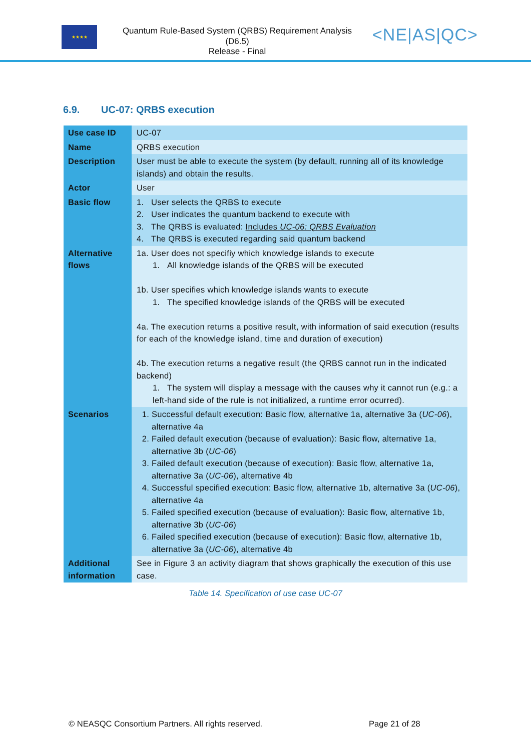★★★★
Quantum Rule-Based System (QRBS) Requirement Analysis
(D6.5)
Release - Final
<NE|AS|QC>
6.9. UC-07: QRBS execution
| Use case ID | UC-07 |
| Name | QRBS execution |
| Description | User must be able to execute the system (by default, running all of its knowledge islands) and obtain the results. |
| Actor | User |
| Basic flow | 1. User selects the QRBS to execute 2. User indicates the quantum backend to execute with 3. The QRBS is evaluated: Includes UC-06: QRBS Evaluation 4. The QRBS is executed regarding said quantum backend |
| Alternative flows | 1a. User does not specifiy which knowledge islands to execute 1. All knowledge islands of the QRBS will be executed 1b. User specifies which knowledge islands wants to execute 1. The specified knowledge islands of the QRBS will be executed 4a. The execution returns a positive result, with information of said execution (results for each of the knowledge island, time and duration of execution) 4b. The execution returns a negative result (the QRBS cannot run in the indicated backend) 1. The system will display a message with the causes why it cannot run (e.g.: a left-hand side of the rule is not initialized, a runtime error ocurred). |
| Scenarios | 1. Successful default execution: Basic flow, alternative 1a, alternative 3a ( UC-06 ), alternative 4a 2. Failed default execution (because of evaluation): Basic flow, alternative 1a, alternative 3b ( UC-06 ) 3. Failed default execution (because of execution): Basic flow, alternative 1a, alternative 3a ( UC-06 ), alternative 4b 4. Successful specified execution: Basic flow, alternative 1b, alternative 3a ( UC-06 ), alternative 4a 5. Failed specified execution (because of evaluation): Basic flow, alternative 1b, alternative 3b ( UC-06 ) 6. Failed specified execution (because of execution): Basic flow, alternative 1b, alternative 3a ( UC-06 ), alternative 4b |
| Additional information | See in Figure 3 an activity diagram that shows graphically the execution of this use case. |
Table 14. Specification of use case UC-07
© NEASQC Consortium Partners. All rights reserved.
Page 21 of 28